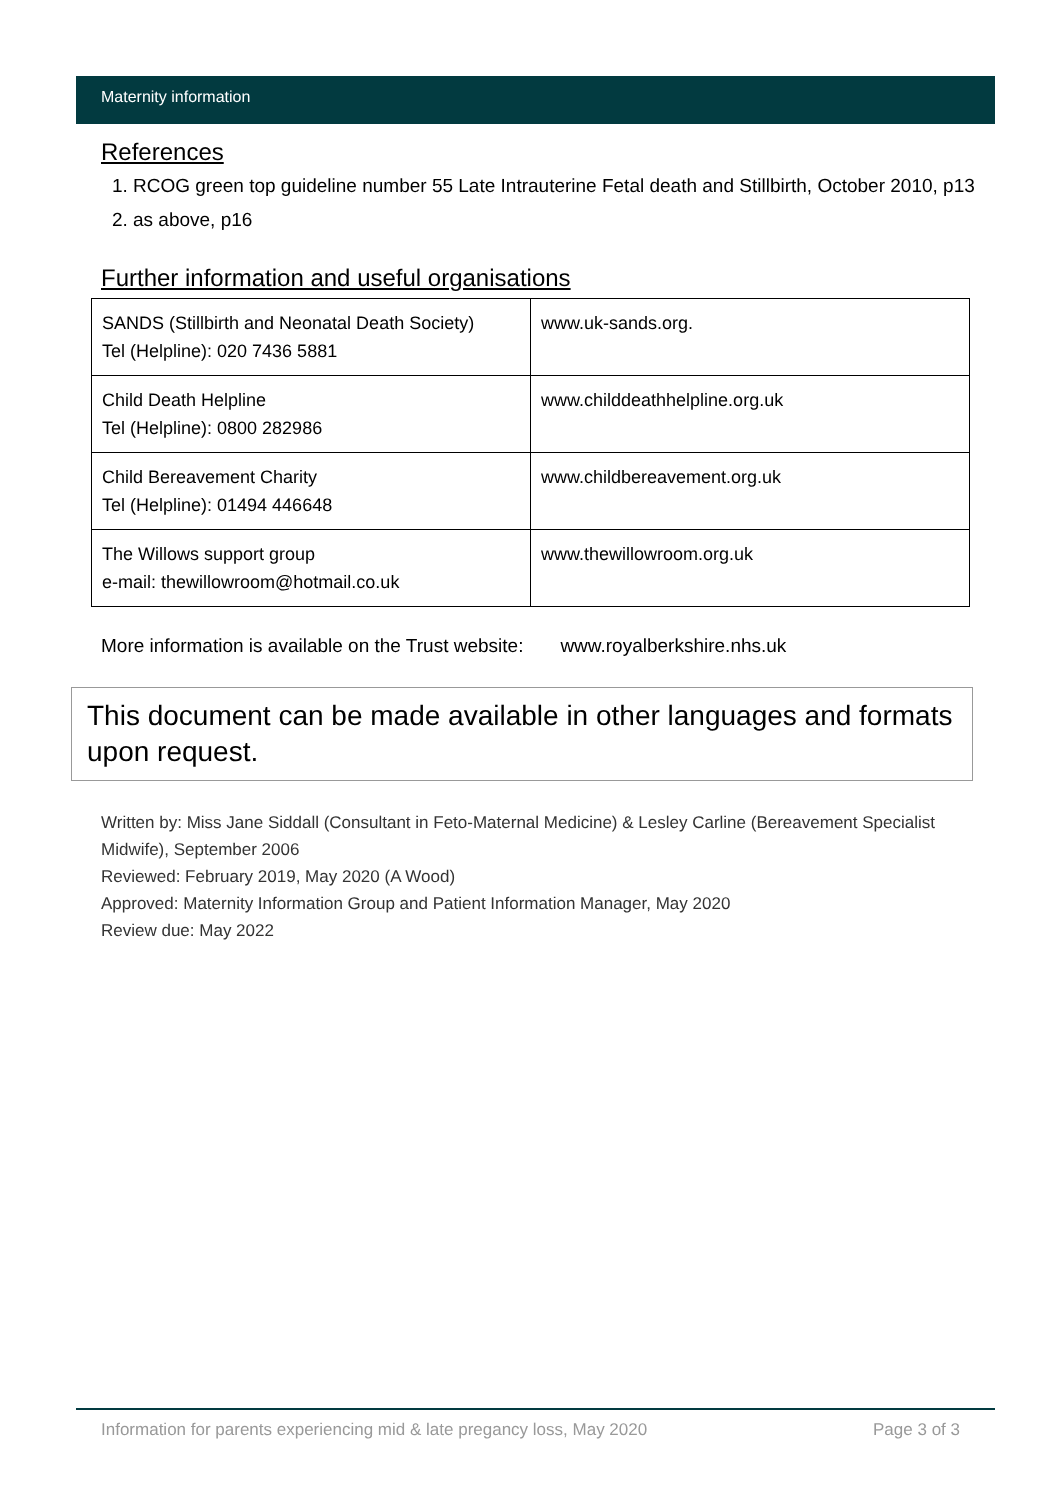Maternity information
References
1. RCOG green top guideline number 55 Late Intrauterine Fetal death and Stillbirth, October 2010, p13
2. as above, p16
Further information and useful organisations
| SANDS (Stillbirth and Neonatal Death Society) Tel (Helpline): 020 7436 5881 | www.uk-sands.org . |
| Child Death Helpline Tel (Helpline): 0800 282986 | www.childdeathhelpline.org.uk |
| Child Bereavement Charity Tel (Helpline): 01494 446648 | www.childbereavement.org.uk |
| The Willows support group e-mail: thewillowroom@hotmail.co.uk | www.thewillowroom.org.uk |
More information is available on the Trust website: www.royalberkshire.nhs.uk
This document can be made available in other languages and formats upon request.
Written by: Miss Jane Siddall (Consultant in Feto-Maternal Medicine) & Lesley Carline (Bereavement Specialist Midwife), September 2006
Reviewed: February 2019, May 2020 (A Wood)
Approved: Maternity Information Group and Patient Information Manager, May 2020
Review due: May 2022
Information for parents experiencing mid & late pregancy loss, May 2020 Page 3 of 3